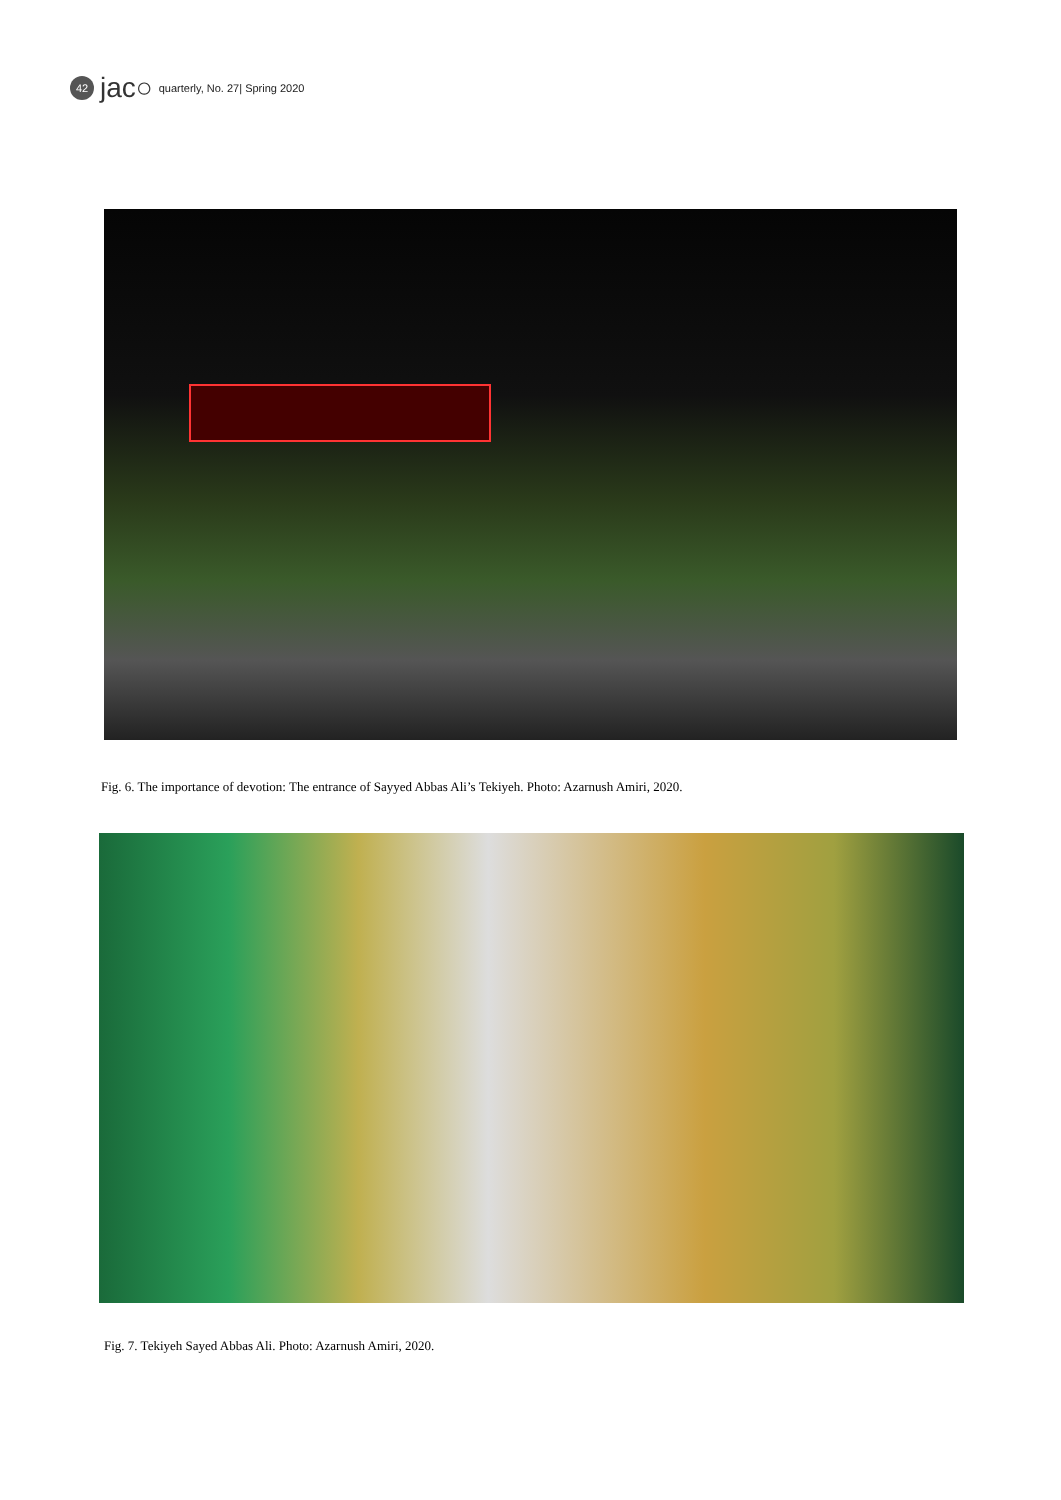42 jac○ quarterly, No. 27| Spring 2020
Fig. 6. The importance of devotion: The entrance of Sayyed Abbas Ali’s Tekiyeh. Photo: Azarnush Amiri, 2020.
Fig. 7. Tekiyeh Sayed Abbas Ali. Photo: Azarnush Amiri, 2020.